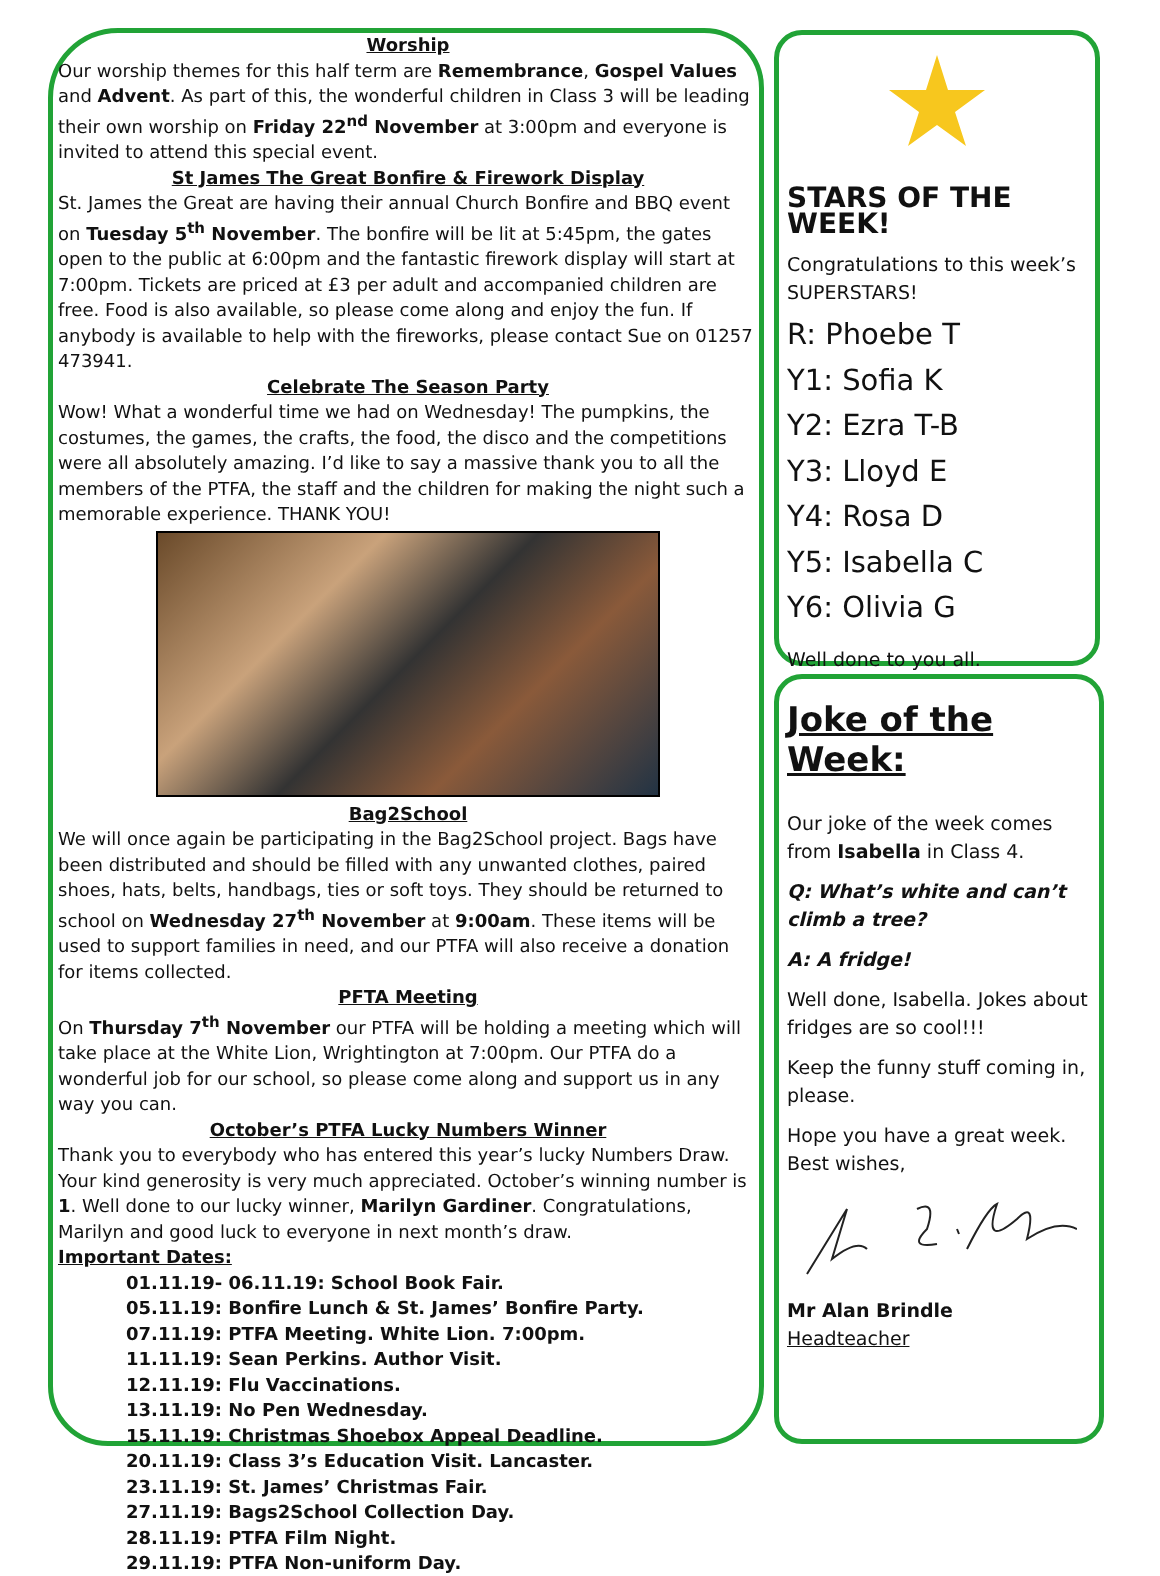Worship
Our worship themes for this half term are Remembrance, Gospel Values and Advent. As part of this, the wonderful children in Class 3 will be leading their own worship on Friday 22<sup>nd</sup> November at 3:00pm and everyone is invited to attend this special event.
St James The Great Bonfire & Firework Display
St. James the Great are having their annual Church Bonfire and BBQ event on Tuesday 5<sup>th</sup> November. The bonfire will be lit at 5:45pm, the gates open to the public at 6:00pm and the fantastic firework display will start at 7:00pm. Tickets are priced at £3 per adult and accompanied children are free. Food is also available, so please come along and enjoy the fun. If anybody is available to help with the fireworks, please contact Sue on 01257 473941.
Celebrate The Season Party
Wow! What a wonderful time we had on Wednesday! The pumpkins, the costumes, the games, the crafts, the food, the disco and the competitions were all absolutely amazing. I’d like to say a massive thank you to all the members of the PTFA, the staff and the children for making the night such a memorable experience. THANK YOU!
Bag2School
We will once again be participating in the Bag2School project. Bags have been distributed and should be filled with any unwanted clothes, paired shoes, hats, belts, handbags, ties or soft toys. They should be returned to school on Wednesday 27<sup>th</sup> November at 9:00am. These items will be used to support families in need, and our PTFA will also receive a donation for items collected.
PFTA Meeting
On Thursday 7<sup>th</sup> November our PTFA will be holding a meeting which will take place at the White Lion, Wrightington at 7:00pm. Our PTFA do a wonderful job for our school, so please come along and support us in any way you can.
October’s PTFA Lucky Numbers Winner
Thank you to everybody who has entered this year’s lucky Numbers Draw. Your kind generosity is very much appreciated. October’s winning number is 1. Well done to our lucky winner, Marilyn Gardiner. Congratulations, Marilyn and good luck to everyone in next month’s draw.
Important Dates:
01.11.19- 06.11.19: School Book Fair.
05.11.19: Bonfire Lunch & St. James’ Bonfire Party.
07.11.19: PTFA Meeting. White Lion. 7:00pm.
11.11.19: Sean Perkins. Author Visit.
12.11.19: Flu Vaccinations.
13.11.19: No Pen Wednesday.
15.11.19: Christmas Shoebox Appeal Deadline.
20.11.19: Class 3’s Education Visit. Lancaster.
23.11.19: St. James’ Christmas Fair.
27.11.19: Bags2School Collection Day.
28.11.19: PTFA Film Night.
29.11.19: PTFA Non-uniform Day.
STARS OF THE WEEK!
Congratulations to this week’s SUPERSTARS!
R: Phoebe T
Y1: Sofia K
Y2: Ezra T-B
Y3: Lloyd E
Y4: Rosa D
Y5: Isabella C
Y6: Olivia G
Well done to you all.
Joke of the Week:
Our joke of the week comes from Isabella in Class 4.
Q: What’s white and can’t climb a tree?
A: A fridge!
Well done, Isabella. Jokes about fridges are so cool!!!
Keep the funny stuff coming in, please.
Hope you have a great week. Best wishes,
Mr Alan Brindle
Headteacher